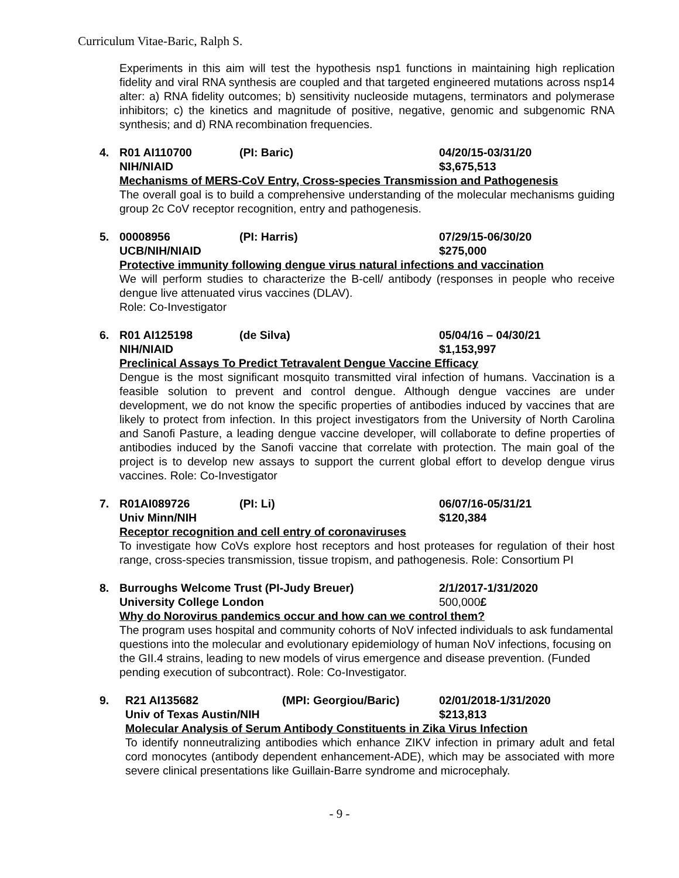Curriculum Vitae-Baric, Ralph S.
Experiments in this aim will test the hypothesis nsp1 functions in maintaining high replication fidelity and viral RNA synthesis are coupled and that targeted engineered mutations across nsp14 alter: a) RNA fidelity outcomes; b) sensitivity nucleoside mutagens, terminators and polymerase inhibitors; c) the kinetics and magnitude of positive, negative, genomic and subgenomic RNA synthesis; and d) RNA recombination frequencies.
4. R01 AI110700 (PI: Baric) 04/20/15-03/31/20
NIH/NIAID $3,675,513
Mechanisms of MERS-CoV Entry, Cross-species Transmission and Pathogenesis
The overall goal is to build a comprehensive understanding of the molecular mechanisms guiding group 2c CoV receptor recognition, entry and pathogenesis.
5. 00008956 (PI: Harris) 07/29/15-06/30/20
UCB/NIH/NIAID $275,000
Protective immunity following dengue virus natural infections and vaccination
We will perform studies to characterize the B-cell/ antibody (responses in people who receive dengue live attenuated virus vaccines (DLAV).
Role: Co-Investigator
6. R01 AI125198 (de Silva) 05/04/16 – 04/30/21
NIH/NIAID $1,153,997
Preclinical Assays To Predict Tetravalent Dengue Vaccine Efficacy
Dengue is the most significant mosquito transmitted viral infection of humans. Vaccination is a feasible solution to prevent and control dengue. Although dengue vaccines are under development, we do not know the specific properties of antibodies induced by vaccines that are likely to protect from infection. In this project investigators from the University of North Carolina and Sanofi Pasture, a leading dengue vaccine developer, will collaborate to define properties of antibodies induced by the Sanofi vaccine that correlate with protection. The main goal of the project is to develop new assays to support the current global effort to develop dengue virus vaccines. Role: Co-Investigator
7. R01AI089726 (PI: Li) 06/07/16-05/31/21
Univ Minn/NIH $120,384
Receptor recognition and cell entry of coronaviruses
To investigate how CoVs explore host receptors and host proteases for regulation of their host range, cross-species transmission, tissue tropism, and pathogenesis. Role: Consortium PI
8. Burroughs Welcome Trust (PI-Judy Breuer) 2/1/2017-1/31/2020
University College London 500,000£
Why do Norovirus pandemics occur and how can we control them?
The program uses hospital and community cohorts of NoV infected individuals to ask fundamental questions into the molecular and evolutionary epidemiology of human NoV infections, focusing on the GII.4 strains, leading to new models of virus emergence and disease prevention. (Funded pending execution of subcontract). Role: Co-Investigator.
9. R21 AI135682 (MPI: Georgiou/Baric) 02/01/2018-1/31/2020
Univ of Texas Austin/NIH $213,813
Molecular Analysis of Serum Antibody Constituents in Zika Virus Infection
To identify nonneutralizing antibodies which enhance ZIKV infection in primary adult and fetal cord monocytes (antibody dependent enhancement-ADE), which may be associated with more severe clinical presentations like Guillain-Barre syndrome and microcephaly.
- 9 -